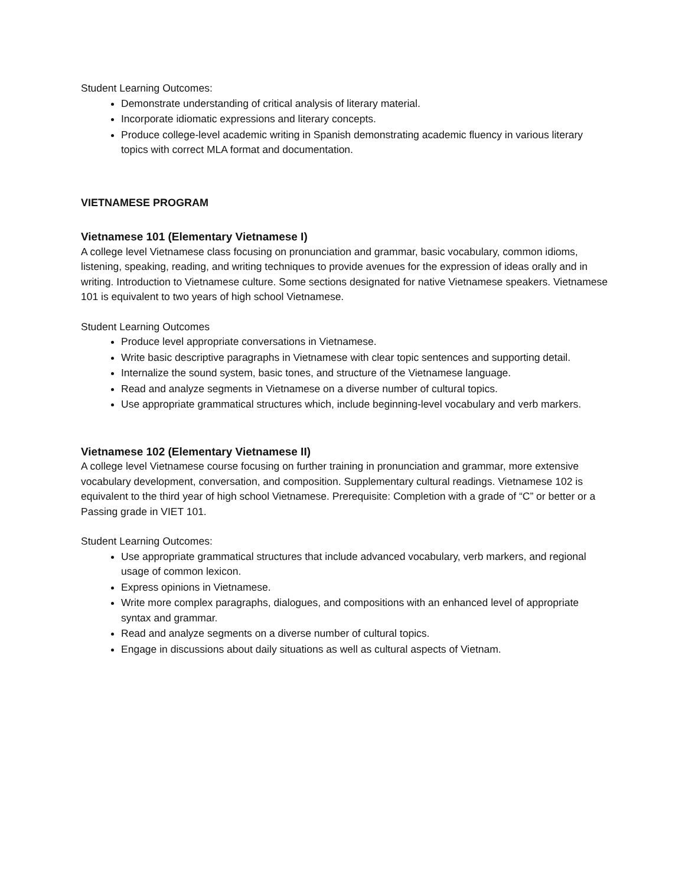Student Learning Outcomes:
Demonstrate understanding of critical analysis of literary material.
Incorporate idiomatic expressions and literary concepts.
Produce college-level academic writing in Spanish demonstrating academic fluency in various literary topics with correct MLA format and documentation.
VIETNAMESE PROGRAM
Vietnamese 101 (Elementary Vietnamese I)
A college level Vietnamese class focusing on pronunciation and grammar, basic vocabulary, common idioms, listening, speaking, reading, and writing techniques to provide avenues for the expression of ideas orally and in writing. Introduction to Vietnamese culture. Some sections designated for native Vietnamese speakers. Vietnamese 101 is equivalent to two years of high school Vietnamese.
Student Learning Outcomes
Produce level appropriate conversations in Vietnamese.
Write basic descriptive paragraphs in Vietnamese with clear topic sentences and supporting detail.
Internalize the sound system, basic tones, and structure of the Vietnamese language.
Read and analyze segments in Vietnamese on a diverse number of cultural topics.
Use appropriate grammatical structures which, include beginning-level vocabulary and verb markers.
Vietnamese 102 (Elementary Vietnamese II)
A college level Vietnamese course focusing on further training in pronunciation and grammar, more extensive vocabulary development, conversation, and composition. Supplementary cultural readings. Vietnamese 102 is equivalent to the third year of high school Vietnamese. Prerequisite: Completion with a grade of “C” or better or a Passing grade in VIET 101.
Student Learning Outcomes:
Use appropriate grammatical structures that include advanced vocabulary, verb markers, and regional usage of common lexicon.
Express opinions in Vietnamese.
Write more complex paragraphs, dialogues, and compositions with an enhanced level of appropriate syntax and grammar.
Read and analyze segments on a diverse number of cultural topics.
Engage in discussions about daily situations as well as cultural aspects of Vietnam.